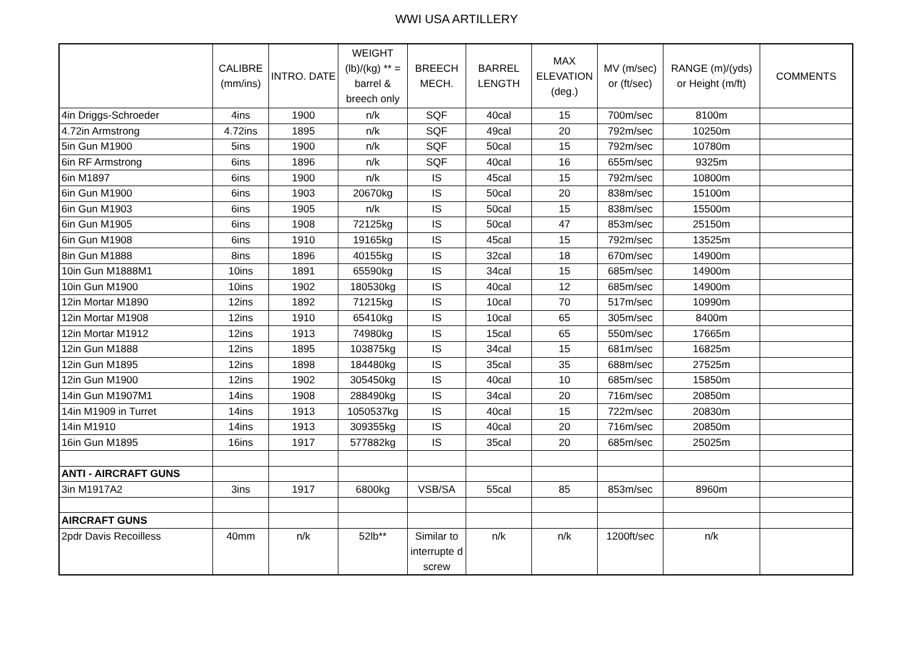WWI USA ARTILLERY
| | CALIBRE (mm/ins) | INTRO. DATE | WEIGHT (lb)/(kg) ** = barrel & breech only | BREECH MECH. | BARREL LENGTH | MAX ELEVATION (deg.) | MV (m/sec) or (ft/sec) | RANGE (m)/(yds) or Height (m/ft) | COMMENTS |
| --- | --- | --- | --- | --- | --- | --- | --- | --- | --- |
| 4in Driggs-Schroeder | 4ins | 1900 | n/k | SQF | 40cal | 15 | 700m/sec | 8100m | |
| 4.72in Armstrong | 4.72ins | 1895 | n/k | SQF | 49cal | 20 | 792m/sec | 10250m | |
| 5in Gun M1900 | 5ins | 1900 | n/k | SQF | 50cal | 15 | 792m/sec | 10780m | |
| 6in RF Armstrong | 6ins | 1896 | n/k | SQF | 40cal | 16 | 655m/sec | 9325m | |
| 6in M1897 | 6ins | 1900 | n/k | IS | 45cal | 15 | 792m/sec | 10800m | |
| 6in Gun M1900 | 6ins | 1903 | 20670kg | IS | 50cal | 20 | 838m/sec | 15100m | |
| 6in Gun M1903 | 6ins | 1905 | n/k | IS | 50cal | 15 | 838m/sec | 15500m | |
| 6in Gun M1905 | 6ins | 1908 | 72125kg | IS | 50cal | 47 | 853m/sec | 25150m | |
| 6in Gun M1908 | 6ins | 1910 | 19165kg | IS | 45cal | 15 | 792m/sec | 13525m | |
| 8in Gun M1888 | 8ins | 1896 | 40155kg | IS | 32cal | 18 | 670m/sec | 14900m | |
| 10in Gun M1888M1 | 10ins | 1891 | 65590kg | IS | 34cal | 15 | 685m/sec | 14900m | |
| 10in Gun M1900 | 10ins | 1902 | 180530kg | IS | 40cal | 12 | 685m/sec | 14900m | |
| 12in Mortar M1890 | 12ins | 1892 | 71215kg | IS | 10cal | 70 | 517m/sec | 10990m | |
| 12in Mortar M1908 | 12ins | 1910 | 65410kg | IS | 10cal | 65 | 305m/sec | 8400m | |
| 12in Mortar M1912 | 12ins | 1913 | 74980kg | IS | 15cal | 65 | 550m/sec | 17665m | |
| 12in Gun M1888 | 12ins | 1895 | 103875kg | IS | 34cal | 15 | 681m/sec | 16825m | |
| 12in Gun M1895 | 12ins | 1898 | 184480kg | IS | 35cal | 35 | 688m/sec | 27525m | |
| 12in Gun M1900 | 12ins | 1902 | 305450kg | IS | 40cal | 10 | 685m/sec | 15850m | |
| 14in Gun M1907M1 | 14ins | 1908 | 288490kg | IS | 34cal | 20 | 716m/sec | 20850m | |
| 14in M1909 in Turret | 14ins | 1913 | 1050537kg | IS | 40cal | 15 | 722m/sec | 20830m | |
| 14in M1910 | 14ins | 1913 | 309355kg | IS | 40cal | 20 | 716m/sec | 20850m | |
| 16in Gun M1895 | 16ins | 1917 | 577882kg | IS | 35cal | 20 | 685m/sec | 25025m | |
| ANTI - AIRCRAFT GUNS | | | | | | | | | |
| 3in M1917A2 | 3ins | 1917 | 6800kg | VSB/SA | 55cal | 85 | 853m/sec | 8960m | |
| AIRCRAFT GUNS | | | | | | | | | |
| 2pdr Davis Recoilless | 40mm | n/k | 52lb** | Similar to interrupte d screw | n/k | n/k | 1200ft/sec | n/k | |